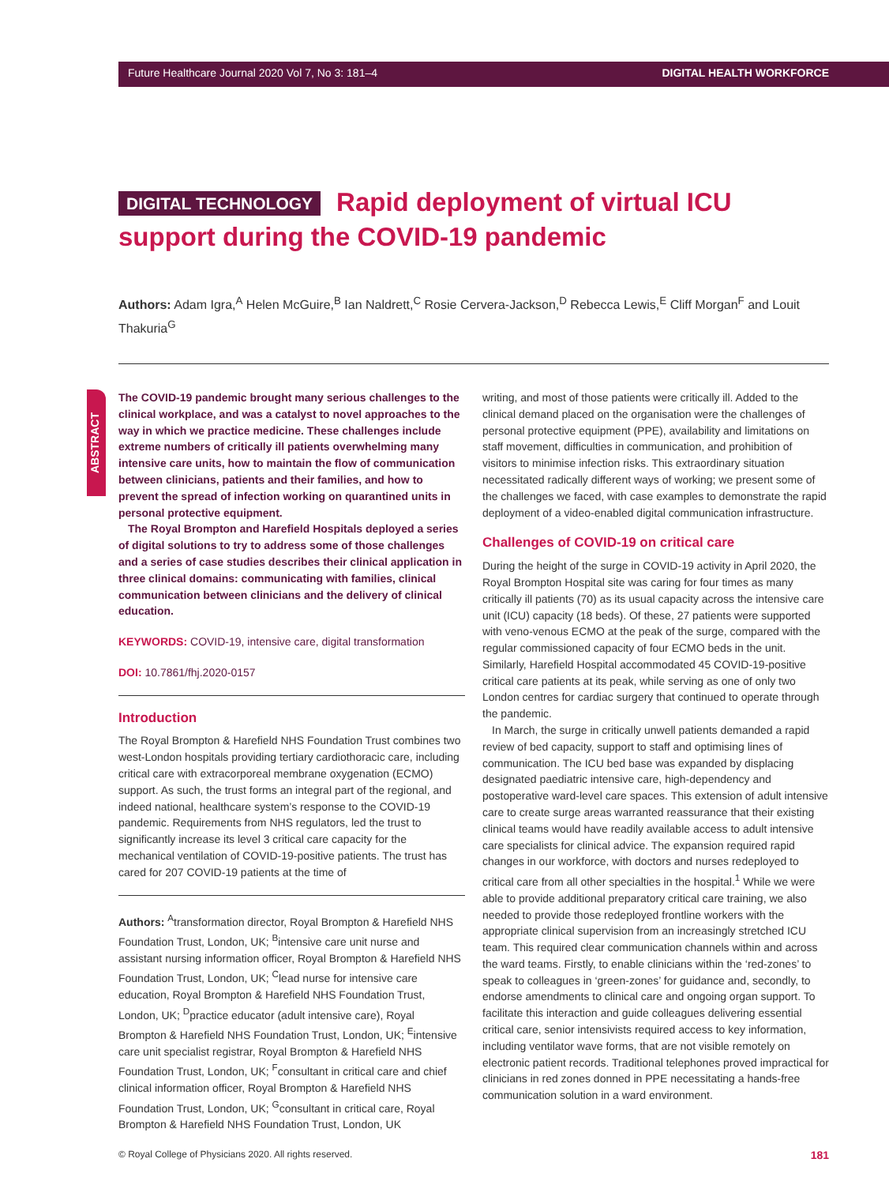Future Healthcare Journal 2020 Vol 7, No 3: 181–4 DIGITAL HEALTH WORKFORCE
DIGITAL TECHNOLOGY Rapid deployment of virtual ICU support during the COVID-19 pandemic
Authors: Adam Igra,<sup>A</sup> Helen McGuire,<sup>B</sup> Ian Naldrett,<sup>C</sup> Rosie Cervera-Jackson,<sup>D</sup> Rebecca Lewis,<sup>E</sup> Cliff Morgan<sup>F</sup> and Louit Thakuria<sup>G</sup>
ABSTRACT
The COVID-19 pandemic brought many serious challenges to the clinical workplace, and was a catalyst to novel approaches to the way in which we practice medicine. These challenges include extreme numbers of critically ill patients overwhelming many intensive care units, how to maintain the flow of communication between clinicians, patients and their families, and how to prevent the spread of infection working on quarantined units in personal protective equipment.
The Royal Brompton and Harefield Hospitals deployed a series of digital solutions to try to address some of those challenges and a series of case studies describes their clinical application in three clinical domains: communicating with families, clinical communication between clinicians and the delivery of clinical education.
KEYWORDS: COVID-19, intensive care, digital transformation
DOI: 10.7861/fhj.2020-0157
Introduction
The Royal Brompton & Harefield NHS Foundation Trust combines two west-London hospitals providing tertiary cardiothoracic care, including critical care with extracorporeal membrane oxygenation (ECMO) support. As such, the trust forms an integral part of the regional, and indeed national, healthcare system’s response to the COVID-19 pandemic. Requirements from NHS regulators, led the trust to significantly increase its level 3 critical care capacity for the mechanical ventilation of COVID-19-positive patients. The trust has cared for 207 COVID-19 patients at the time of
Authors: <sup>A</sup>transformation director, Royal Brompton & Harefield NHS Foundation Trust, London, UK; <sup>B</sup>intensive care unit nurse and assistant nursing information officer, Royal Brompton & Harefield NHS Foundation Trust, London, UK; <sup>C</sup>lead nurse for intensive care education, Royal Brompton & Harefield NHS Foundation Trust, London, UK; <sup>D</sup>practice educator (adult intensive care), Royal Brompton & Harefield NHS Foundation Trust, London, UK; <sup>E</sup>intensive care unit specialist registrar, Royal Brompton & Harefield NHS Foundation Trust, London, UK; <sup>F</sup>consultant in critical care and chief clinical information officer, Royal Brompton & Harefield NHS Foundation Trust, London, UK; <sup>G</sup>consultant in critical care, Royal Brompton & Harefield NHS Foundation Trust, London, UK
writing, and most of those patients were critically ill. Added to the clinical demand placed on the organisation were the challenges of personal protective equipment (PPE), availability and limitations on staff movement, difficulties in communication, and prohibition of visitors to minimise infection risks. This extraordinary situation necessitated radically different ways of working; we present some of the challenges we faced, with case examples to demonstrate the rapid deployment of a video-enabled digital communication infrastructure.
Challenges of COVID-19 on critical care
During the height of the surge in COVID-19 activity in April 2020, the Royal Brompton Hospital site was caring for four times as many critically ill patients (70) as its usual capacity across the intensive care unit (ICU) capacity (18 beds). Of these, 27 patients were supported with veno-venous ECMO at the peak of the surge, compared with the regular commissioned capacity of four ECMO beds in the unit. Similarly, Harefield Hospital accommodated 45 COVID-19-positive critical care patients at its peak, while serving as one of only two London centres for cardiac surgery that continued to operate through the pandemic.
In March, the surge in critically unwell patients demanded a rapid review of bed capacity, support to staff and optimising lines of communication. The ICU bed base was expanded by displacing designated paediatric intensive care, high-dependency and postoperative ward-level care spaces. This extension of adult intensive care to create surge areas warranted reassurance that their existing clinical teams would have readily available access to adult intensive care specialists for clinical advice. The expansion required rapid changes in our workforce, with doctors and nurses redeployed to critical care from all other specialties in the hospital.<sup>1</sup> While we were able to provide additional preparatory critical care training, we also needed to provide those redeployed frontline workers with the appropriate clinical supervision from an increasingly stretched ICU team. This required clear communication channels within and across the ward teams. Firstly, to enable clinicians within the ‘red-zones’ to speak to colleagues in ‘green-zones’ for guidance and, secondly, to endorse amendments to clinical care and ongoing organ support. To facilitate this interaction and guide colleagues delivering essential critical care, senior intensivists required access to key information, including ventilator wave forms, that are not visible remotely on electronic patient records. Traditional telephones proved impractical for clinicians in red zones donned in PPE necessitating a hands-free communication solution in a ward environment.
© Royal College of Physicians 2020. All rights reserved. 181